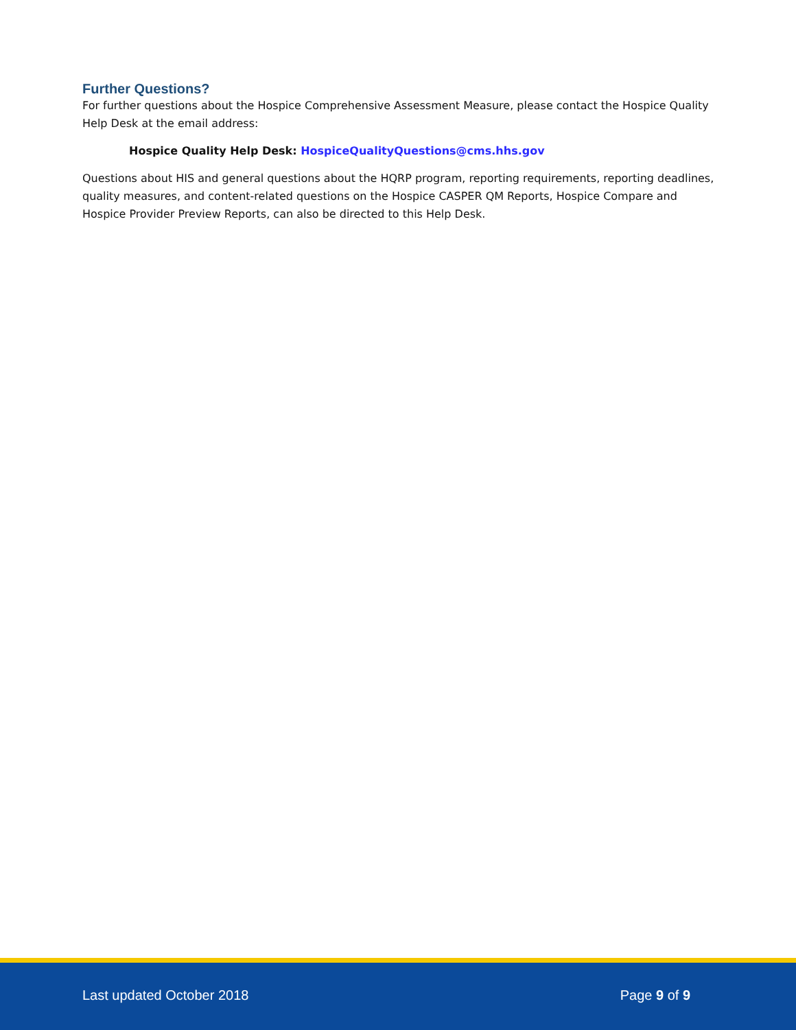Further Questions?
For further questions about the Hospice Comprehensive Assessment Measure, please contact the Hospice Quality Help Desk at the email address:
Hospice Quality Help Desk: HospiceQualityQuestions@cms.hhs.gov
Questions about HIS and general questions about the HQRP program, reporting requirements, reporting deadlines, quality measures, and content-related questions on the Hospice CASPER QM Reports, Hospice Compare and Hospice Provider Preview Reports, can also be directed to this Help Desk.
Last updated October 2018 Page 9 of 9